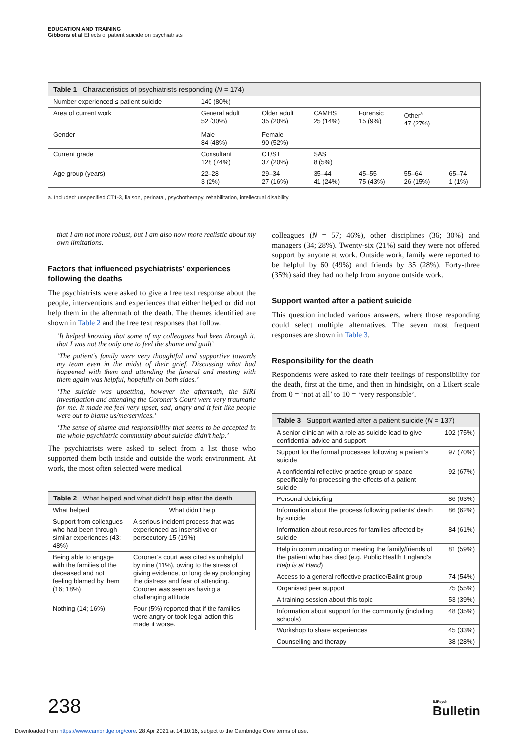EDUCATION AND TRAINING
Gibbons et al Effects of patient suicide on psychiatrists
Table 1 Characteristics of psychiatrists responding (N = 174)
| Number experienced ≤ patient suicide | 140 (80%) | | | | | |
| Area of current work | General adult 52 (30%) | Older adult 35 (20%) | CAMHS 25 (14%) | Forensic 15 (9%) | Other<sup>a</sup> 47 (27%) | |
| Gender | Male 84 (48%) | Female 90 (52%) | | | | |
| Current grade | Consultant 128 (74%) | CT/ST 37 (20%) | SAS 8 (5%) | | | |
| Age group (years) | 22–28 3 (2%) | 29–34 27 (16%) | 35–44 41 (24%) | 45–55 75 (43%) | 55–64 26 (15%) | 65–74 1 (1%) |
a. Included: unspecified CT1-3, liaison, perinatal, psychotherapy, rehabilitation, intellectual disability
that I am not more robust, but I am also now more realistic about my own limitations.
Factors that influenced psychiatrists’ experiences following the deaths
The psychiatrists were asked to give a free text response about the people, interventions and experiences that either helped or did not help them in the aftermath of the death. The themes identified are shown in Table 2 and the free text responses that follow.
‘It helped knowing that some of my colleagues had been through it, that I was not the only one to feel the shame and guilt’
‘The patient’s family were very thoughtful and supportive towards my team even in the midst of their grief. Discussing what had happened with them and attending the funeral and meeting with them again was helpful, hopefully on both sides.’
‘The suicide was upsetting, however the aftermath, the SIRI investigation and attending the Coroner’s Court were very traumatic for me. It made me feel very upset, sad, angry and it felt like people were out to blame us/me/services.’
‘The sense of shame and responsibility that seems to be accepted in the whole psychiatric community about suicide didn’t help.’
The psychiatrists were asked to select from a list those who supported them both inside and outside the work environment. At work, the most often selected were medical
Table 2 What helped and what didn’t help after the death
| What helped | What didn’t help |
| Support from colleagues who had been through similar experiences (43; 48%) | A serious incident process that was experienced as insensitive or persecutory 15 (19%) |
| Being able to engage with the families of the deceased and not feeling blamed by them (16; 18%) | Coroner’s court was cited as unhelpful by nine (11%), owing to the stress of giving evidence, or long delay prolonging the distress and fear of attending. Coroner was seen as having a challenging attitude |
| Nothing (14; 16%) | Four (5%) reported that if the families were angry or took legal action this made it worse. |
colleagues (N = 57; 46%), other disciplines (36; 30%) and managers (34; 28%). Twenty-six (21%) said they were not offered support by anyone at work. Outside work, family were reported to be helpful by 60 (49%) and friends by 35 (28%). Forty-three (35%) said they had no help from anyone outside work.
Support wanted after a patient suicide
This question included various answers, where those responding could select multiple alternatives. The seven most frequent responses are shown in Table 3.
Responsibility for the death
Respondents were asked to rate their feelings of responsibility for the death, first at the time, and then in hindsight, on a Likert scale from 0 = ‘not at all’ to 10 = ‘very responsible’.
Table 3 Support wanted after a patient suicide (N = 137)
| A senior clinician with a role as suicide lead to give confidential advice and support | 102 (75%) |
| Support for the formal processes following a patient’s suicide | 97 (70%) |
| A confidential reflective practice group or space specifically for processing the effects of a patient suicide | 92 (67%) |
| Personal debriefing | 86 (63%) |
| Information about the process following patients’ death by suicide | 86 (62%) |
| Information about resources for families affected by suicide | 84 (61%) |
| Help in communicating or meeting the family/friends of the patient who has died (e.g. Public Health England’s Help is at Hand ) | 81 (59%) |
| Access to a general reflective practice/Balint group | 74 (54%) |
| Organised peer support | 75 (55%) |
| A training session about this topic | 53 (39%) |
| Information about support for the community (including schools) | 48 (35%) |
| Workshop to share experiences | 45 (33%) |
| Counselling and therapy | 38 (28%) |
238 BJPsych
Bulletin
Downloaded from https://www.cambridge.org/core. 28 Apr 2021 at 14:10:16, subject to the Cambridge Core terms of use.